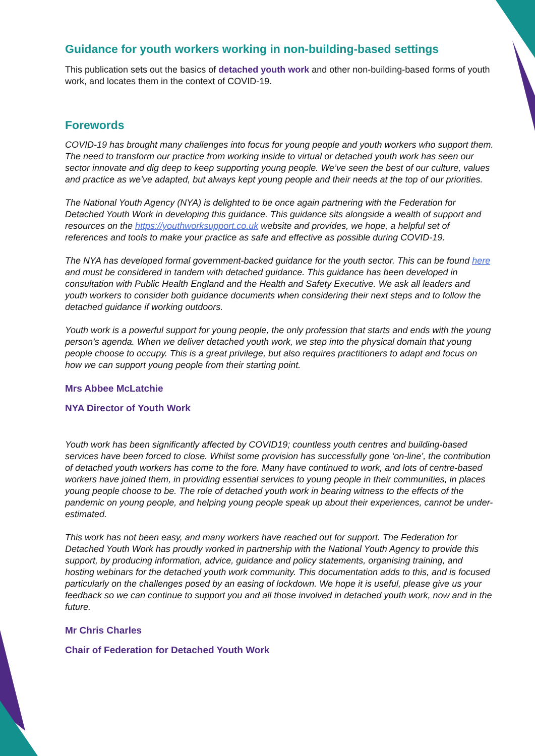Guidance for youth workers working in non-building-based settings
This publication sets out the basics of detached youth work and other non-building-based forms of youth work, and locates them in the context of COVID-19.
Forewords
COVID-19 has brought many challenges into focus for young people and youth workers who support them. The need to transform our practice from working inside to virtual or detached youth work has seen our sector innovate and dig deep to keep supporting young people. We’ve seen the best of our culture, values and practice as we’ve adapted, but always kept young people and their needs at the top of our priorities.
The National Youth Agency (NYA) is delighted to be once again partnering with the Federation for Detached Youth Work in developing this guidance. This guidance sits alongside a wealth of support and resources on the https://youthworksupport.co.uk website and provides, we hope, a helpful set of references and tools to make your practice as safe and effective as possible during COVID-19.
The NYA has developed formal government-backed guidance for the youth sector. This can be found here and must be considered in tandem with detached guidance. This guidance has been developed in consultation with Public Health England and the Health and Safety Executive. We ask all leaders and youth workers to consider both guidance documents when considering their next steps and to follow the detached guidance if working outdoors.
Youth work is a powerful support for young people, the only profession that starts and ends with the young person’s agenda. When we deliver detached youth work, we step into the physical domain that young people choose to occupy. This is a great privilege, but also requires practitioners to adapt and focus on how we can support young people from their starting point.
Mrs Abbee McLatchie
NYA Director of Youth Work
Youth work has been significantly affected by COVID19; countless youth centres and building-based services have been forced to close. Whilst some provision has successfully gone ‘on-line’, the contribution of detached youth workers has come to the fore. Many have continued to work, and lots of centre-based workers have joined them, in providing essential services to young people in their communities, in places young people choose to be. The role of detached youth work in bearing witness to the effects of the pandemic on young people, and helping young people speak up about their experiences, cannot be under-estimated.
This work has not been easy, and many workers have reached out for support. The Federation for Detached Youth Work has proudly worked in partnership with the National Youth Agency to provide this support, by producing information, advice, guidance and policy statements, organising training, and hosting webinars for the detached youth work community. This documentation adds to this, and is focused particularly on the challenges posed by an easing of lockdown. We hope it is useful, please give us your feedback so we can continue to support you and all those involved in detached youth work, now and in the future.
Mr Chris Charles
Chair of Federation for Detached Youth Work